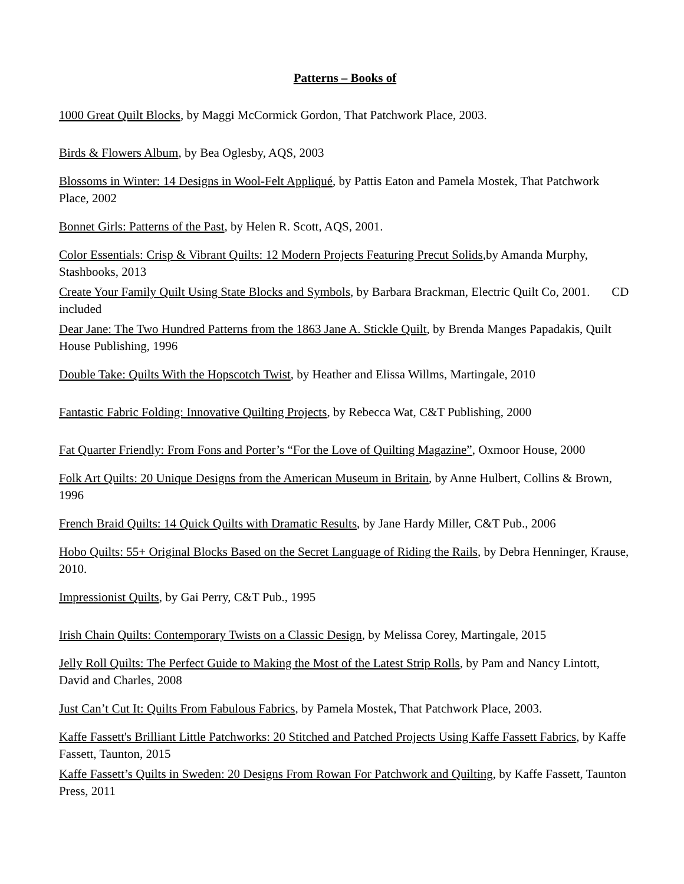Patterns – Books of
1000 Great Quilt Blocks, by Maggi McCormick Gordon, That Patchwork Place, 2003.
Birds & Flowers Album, by Bea Oglesby, AQS, 2003
Blossoms in Winter: 14 Designs in Wool-Felt Appliqué, by Pattis Eaton and Pamela Mostek, That Patchwork Place, 2002
Bonnet Girls: Patterns of the Past, by Helen R. Scott, AQS, 2001.
Color Essentials: Crisp & Vibrant Quilts: 12 Modern Projects Featuring Precut Solids,by Amanda Murphy, Stashbooks, 2013
Create Your Family Quilt Using State Blocks and Symbols, by Barbara Brackman, Electric Quilt Co, 2001. CD included
Dear Jane: The Two Hundred Patterns from the 1863 Jane A. Stickle Quilt, by Brenda Manges Papadakis, Quilt House Publishing, 1996
Double Take: Quilts With the Hopscotch Twist, by Heather and Elissa Willms, Martingale, 2010
Fantastic Fabric Folding: Innovative Quilting Projects, by Rebecca Wat, C&T Publishing, 2000
Fat Quarter Friendly: From Fons and Porter’s “For the Love of Quilting Magazine”, Oxmoor House, 2000
Folk Art Quilts: 20 Unique Designs from the American Museum in Britain, by Anne Hulbert, Collins & Brown, 1996
French Braid Quilts: 14 Quick Quilts with Dramatic Results, by Jane Hardy Miller, C&T Pub., 2006
Hobo Quilts: 55+ Original Blocks Based on the Secret Language of Riding the Rails, by Debra Henninger, Krause, 2010.
Impressionist Quilts, by Gai Perry, C&T Pub., 1995
Irish Chain Quilts: Contemporary Twists on a Classic Design, by Melissa Corey, Martingale, 2015
Jelly Roll Quilts: The Perfect Guide to Making the Most of the Latest Strip Rolls, by Pam and Nancy Lintott, David and Charles, 2008
Just Can’t Cut It: Quilts From Fabulous Fabrics, by Pamela Mostek, That Patchwork Place, 2003.
Kaffe Fassett's Brilliant Little Patchworks: 20 Stitched and Patched Projects Using Kaffe Fassett Fabrics, by Kaffe Fassett, Taunton, 2015
Kaffe Fassett’s Quilts in Sweden: 20 Designs From Rowan For Patchwork and Quilting, by Kaffe Fassett, Taunton Press, 2011